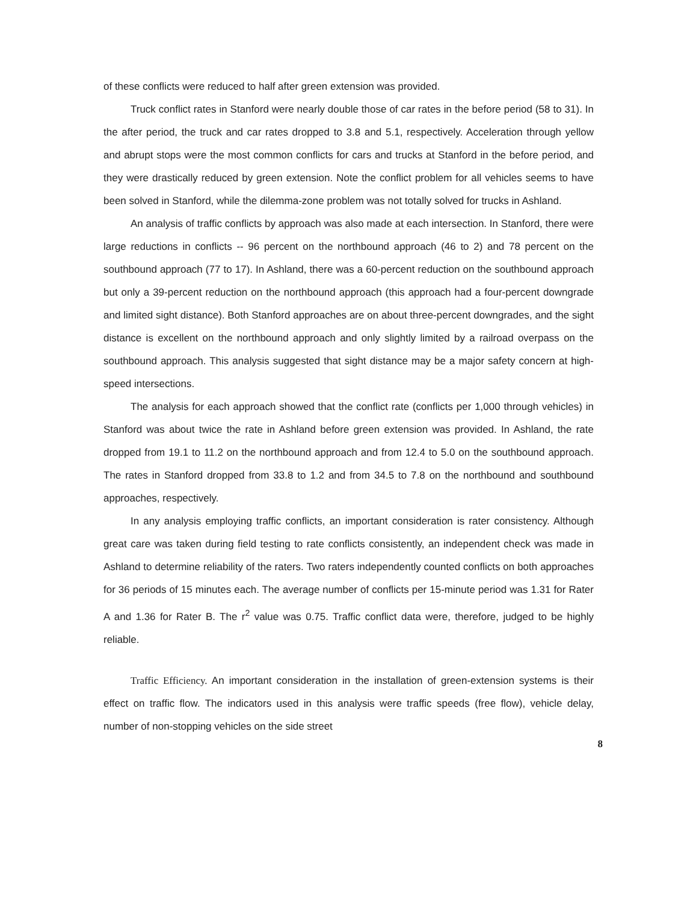of these conflicts were reduced to half after green extension was provided.
Truck conflict rates in Stanford were nearly double those of car rates in the before period (58 to 31). In the after period, the truck and car rates dropped to 3.8 and 5.1, respectively. Acceleration through yellow and abrupt stops were the most common conflicts for cars and trucks at Stanford in the before period, and they were drastically reduced by green extension. Note the conflict problem for all vehicles seems to have been solved in Stanford, while the dilemma-zone problem was not totally solved for trucks in Ashland.
An analysis of traffic conflicts by approach was also made at each intersection. In Stanford, there were large reductions in conflicts -- 96 percent on the northbound approach (46 to 2) and 78 percent on the southbound approach (77 to 17). In Ashland, there was a 60-percent reduction on the southbound approach but only a 39-percent reduction on the northbound approach (this approach had a four-percent downgrade and limited sight distance). Both Stanford approaches are on about three-percent downgrades, and the sight distance is excellent on the northbound approach and only slightly limited by a railroad overpass on the southbound approach. This analysis suggested that sight distance may be a major safety concern at high-speed intersections.
The analysis for each approach showed that the conflict rate (conflicts per 1,000 through vehicles) in Stanford was about twice the rate in Ashland before green extension was provided. In Ashland, the rate dropped from 19.1 to 11.2 on the northbound approach and from 12.4 to 5.0 on the southbound approach. The rates in Stanford dropped from 33.8 to 1.2 and from 34.5 to 7.8 on the northbound and southbound approaches, respectively.
In any analysis employing traffic conflicts, an important consideration is rater consistency. Although great care was taken during field testing to rate conflicts consistently, an independent check was made in Ashland to determine reliability of the raters. Two raters independently counted conflicts on both approaches for 36 periods of 15 minutes each. The average number of conflicts per 15-minute period was 1.31 for Rater A and 1.36 for Rater B. The r<sup>2</sup> value was 0.75. Traffic conflict data were, therefore, judged to be highly reliable.
Traffic Efficiency. An important consideration in the installation of green-extension systems is their effect on traffic flow. The indicators used in this analysis were traffic speeds (free flow), vehicle delay, number of non-stopping vehicles on the side street
8